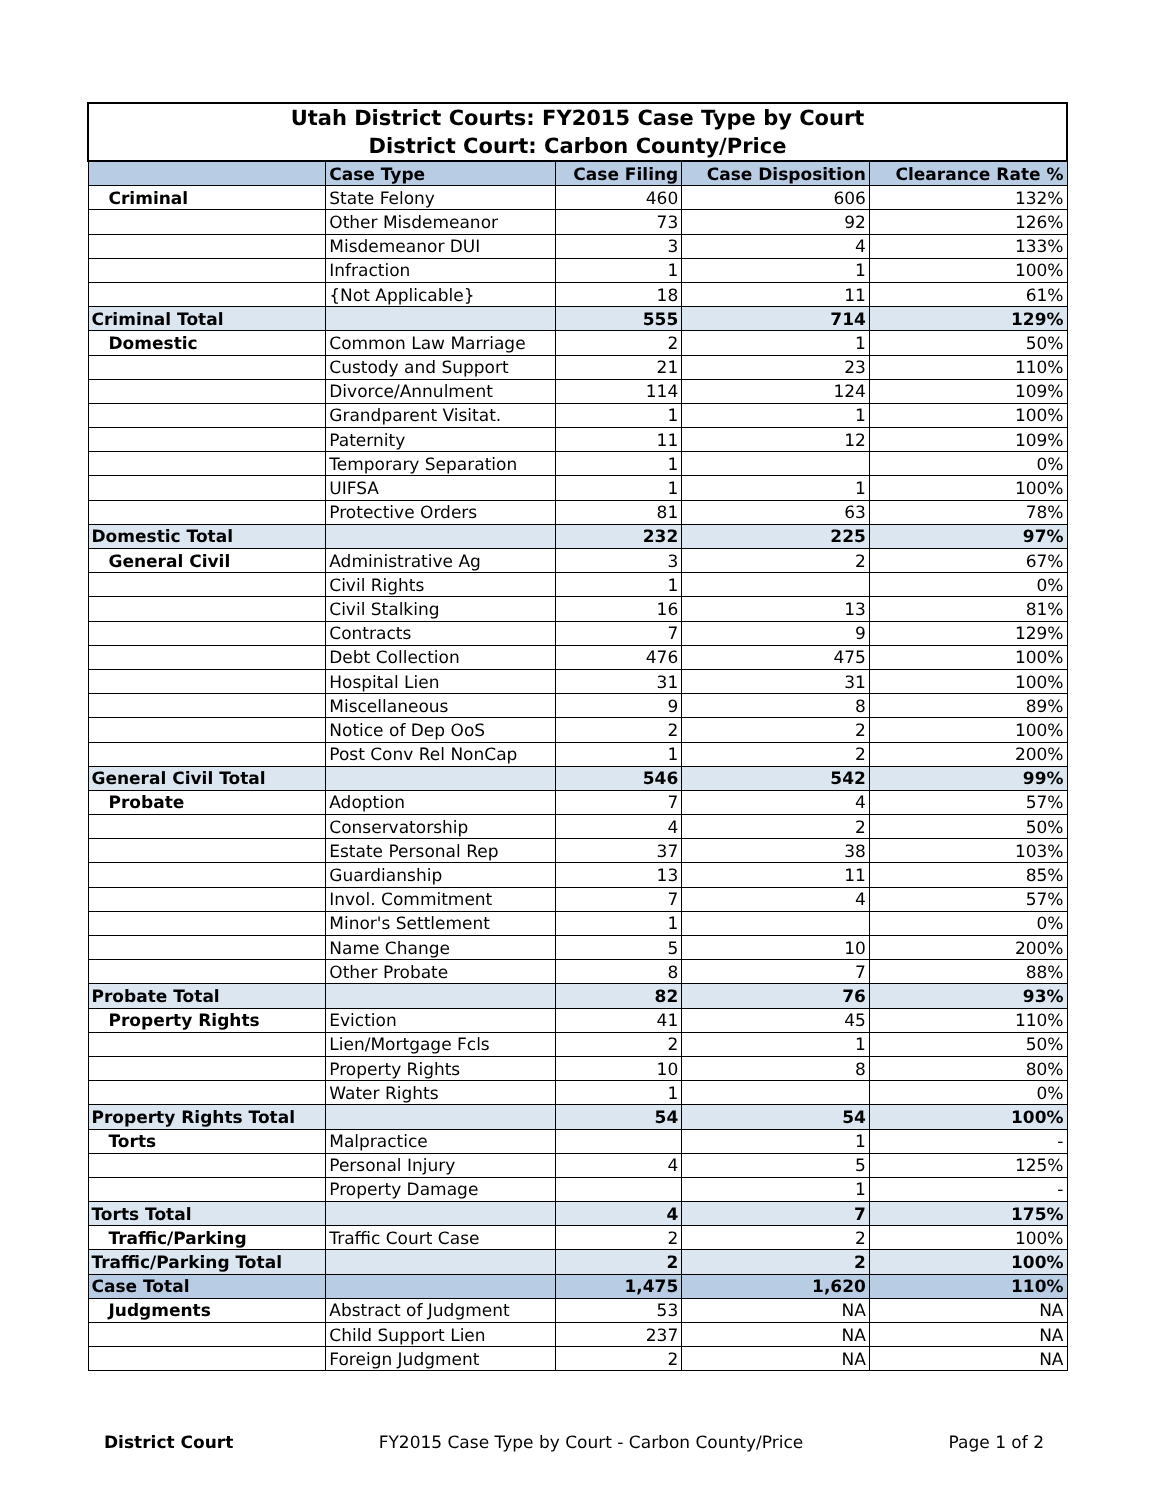| Utah District Courts: FY2015 Case Type by Court District Court: Carbon County/Price | | | | |
| | Case Type | Case Filing | Case Disposition | Clearance Rate % |
| Criminal | State Felony | 460 | 606 | 132% |
| | Other Misdemeanor | 73 | 92 | 126% |
| | Misdemeanor DUI | 3 | 4 | 133% |
| | Infraction | 1 | 1 | 100% |
| | {Not Applicable} | 18 | 11 | 61% |
| Criminal Total | | 555 | 714 | 129% |
| Domestic | Common Law Marriage | 2 | 1 | 50% |
| | Custody and Support | 21 | 23 | 110% |
| | Divorce/Annulment | 114 | 124 | 109% |
| | Grandparent Visitat. | 1 | 1 | 100% |
| | Paternity | 11 | 12 | 109% |
| | Temporary Separation | 1 | | 0% |
| | UIFSA | 1 | 1 | 100% |
| | Protective Orders | 81 | 63 | 78% |
| Domestic Total | | 232 | 225 | 97% |
| General Civil | Administrative Ag | 3 | 2 | 67% |
| | Civil Rights | 1 | | 0% |
| | Civil Stalking | 16 | 13 | 81% |
| | Contracts | 7 | 9 | 129% |
| | Debt Collection | 476 | 475 | 100% |
| | Hospital Lien | 31 | 31 | 100% |
| | Miscellaneous | 9 | 8 | 89% |
| | Notice of Dep OoS | 2 | 2 | 100% |
| | Post Conv Rel NonCap | 1 | 2 | 200% |
| General Civil Total | | 546 | 542 | 99% |
| Probate | Adoption | 7 | 4 | 57% |
| | Conservatorship | 4 | 2 | 50% |
| | Estate Personal Rep | 37 | 38 | 103% |
| | Guardianship | 13 | 11 | 85% |
| | Invol. Commitment | 7 | 4 | 57% |
| | Minor's Settlement | 1 | | 0% |
| | Name Change | 5 | 10 | 200% |
| | Other Probate | 8 | 7 | 88% |
| Probate Total | | 82 | 76 | 93% |
| Property Rights | Eviction | 41 | 45 | 110% |
| | Lien/Mortgage Fcls | 2 | 1 | 50% |
| | Property Rights | 10 | 8 | 80% |
| | Water Rights | 1 | | 0% |
| Property Rights Total | | 54 | 54 | 100% |
| Torts | Malpractice | | 1 | - |
| | Personal Injury | 4 | 5 | 125% |
| | Property Damage | | 1 | - |
| Torts Total | | 4 | 7 | 175% |
| Traffic/Parking | Traffic Court Case | 2 | 2 | 100% |
| Traffic/Parking Total | | 2 | 2 | 100% |
| Case Total | | 1,475 | 1,620 | 110% |
| Judgments | Abstract of Judgment | 53 | NA | NA |
| | Child Support Lien | 237 | NA | NA |
| | Foreign Judgment | 2 | NA | NA |
District Court FY2015 Case Type by Court - Carbon County/Price Page 1 of 2